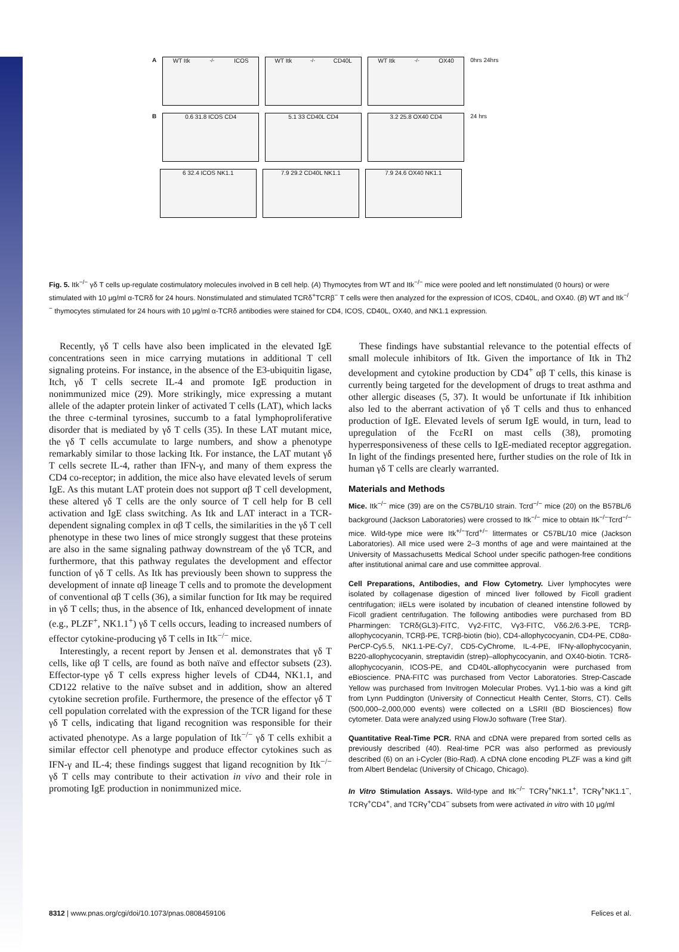A
WT Itk<sup>-/-</sup> ICOS WT Itk<sup>-/-</sup> CD40L WT Itk<sup>-/-</sup> OX40
0hrs 24hrs
B
0.6 31.8 ICOS CD4 5.1 33 CD40L CD4 3.2 25.8 OX40 CD4
24 hrs
6 32.4 ICOS NK1.1 7.9 29.2 CD40L NK1.1 7.9 24.6 OX40 NK1.1
Fig. 5. Itk<sup>−/−</sup> γδ T cells up-regulate costimulatory molecules involved in B cell help. (A) Thymocytes from WT and Itk<sup>−/−</sup> mice were pooled and left nonstimulated (0 hours) or were stimulated with 10 μg/ml α-TCRδ for 24 hours. Nonstimulated and stimulated TCRδ<sup>+</sup>TCRβ<sup>−</sup> T cells were then analyzed for the expression of ICOS, CD40L, and OX40. (B) WT and Itk<sup>−/−</sup> thymocytes stimulated for 24 hours with 10 μg/ml α-TCRδ antibodies were stained for CD4, ICOS, CD40L, OX40, and NK1.1 expression.
Recently, γδ T cells have also been implicated in the elevated IgE concentrations seen in mice carrying mutations in additional T cell signaling proteins. For instance, in the absence of the E3-ubiquitin ligase, Itch, γδ T cells secrete IL-4 and promote IgE production in nonimmunized mice (29). More strikingly, mice expressing a mutant allele of the adapter protein linker of activated T cells (LAT), which lacks the three c-terminal tyrosines, succumb to a fatal lymphoproliferative disorder that is mediated by γδ T cells (35). In these LAT mutant mice, the γδ T cells accumulate to large numbers, and show a phenotype remarkably similar to those lacking Itk. For instance, the LAT mutant γδ T cells secrete IL-4, rather than IFN-γ, and many of them express the CD4 co-receptor; in addition, the mice also have elevated levels of serum IgE. As this mutant LAT protein does not support αβ T cell development, these altered γδ T cells are the only source of T cell help for B cell activation and IgE class switching. As Itk and LAT interact in a TCR-dependent signaling complex in αβ T cells, the similarities in the γδ T cell phenotype in these two lines of mice strongly suggest that these proteins are also in the same signaling pathway downstream of the γδ TCR, and furthermore, that this pathway regulates the development and effector function of γδ T cells. As Itk has previously been shown to suppress the development of innate αβ lineage T cells and to promote the development of conventional αβ T cells (36), a similar function for Itk may be required in γδ T cells; thus, in the absence of Itk, enhanced development of innate (e.g., PLZF<sup>+</sup>, NK1.1<sup>+</sup>) γδ T cells occurs, leading to increased numbers of effector cytokine-producing γδ T cells in Itk<sup>−/−</sup> mice.
Interestingly, a recent report by Jensen et al. demonstrates that γδ T cells, like αβ T cells, are found as both naïve and effector subsets (23). Effector-type γδ T cells express higher levels of CD44, NK1.1, and CD122 relative to the naïve subset and in addition, show an altered cytokine secretion profile. Furthermore, the presence of the effector γδ T cell population correlated with the expression of the TCR ligand for these γδ T cells, indicating that ligand recognition was responsible for their activated phenotype. As a large population of Itk<sup>−/−</sup> γδ T cells exhibit a similar effector cell phenotype and produce effector cytokines such as IFN-γ and IL-4; these findings suggest that ligand recognition by Itk<sup>−/−</sup> γδ T cells may contribute to their activation in vivo and their role in promoting IgE production in nonimmunized mice.
These findings have substantial relevance to the potential effects of small molecule inhibitors of Itk. Given the importance of Itk in Th2 development and cytokine production by CD4<sup>+</sup> αβ T cells, this kinase is currently being targeted for the development of drugs to treat asthma and other allergic diseases (5, 37). It would be unfortunate if Itk inhibition also led to the aberrant activation of γδ T cells and thus to enhanced production of IgE. Elevated levels of serum IgE would, in turn, lead to upregulation of the FcεRI on mast cells (38), promoting hyperresponsiveness of these cells to IgE-mediated receptor aggregation. In light of the findings presented here, further studies on the role of Itk in human γδ T cells are clearly warranted.
Materials and Methods
Mice. Itk<sup>−/−</sup> mice (39) are on the C57BL/10 strain. Tcrd<sup>−/−</sup> mice (20) on the B57BL/6 background (Jackson Laboratories) were crossed to Itk<sup>−/−</sup> mice to obtain Itk<sup>−/−</sup>Tcrd<sup>−/−</sup> mice. Wild-type mice were Itk<sup>+/−</sup>Tcrd<sup>+/−</sup> littermates or C57BL/10 mice (Jackson Laboratories). All mice used were 2–3 months of age and were maintained at the University of Massachusetts Medical School under specific pathogen-free conditions after institutional animal care and use committee approval.
Cell Preparations, Antibodies, and Flow Cytometry. Liver lymphocytes were isolated by collagenase digestion of minced liver followed by Ficoll gradient centrifugation; iIELs were isolated by incubation of cleaned intenstine followed by Ficoll gradient centrifugation. The following antibodies were purchased from BD Pharmingen: TCRδ(GL3)-FITC, Vγ2-FITC, Vγ3-FITC, Vδ6.2/6.3-PE, TCRβ-allophycocyanin, TCRβ-PE, TCRβ-biotin (bio), CD4-allophycocyanin, CD4-PE, CD8α-PerCP-Cy5.5, NK1.1-PE-Cy7, CD5-CyChrome, IL-4-PE, IFNγ-allophycocyanin, B220-allophycocyanin, streptavidin (strep)–allophycocyanin, and OX40-biotin. TCRδ-allophycocyanin, ICOS-PE, and CD40L-allophycocyanin were purchased from eBioscience. PNA-FITC was purchased from Vector Laboratories. Strep-Cascade Yellow was purchased from Invitrogen Molecular Probes. Vγ1.1-bio was a kind gift from Lynn Puddington (University of Connecticut Health Center, Storrs, CT). Cells (500,000–2,000,000 events) were collected on a LSRII (BD Biosciences) flow cytometer. Data were analyzed using FlowJo software (Tree Star).
Quantitative Real-Time PCR. RNA and cDNA were prepared from sorted cells as previously described (40). Real-time PCR was also performed as previously described (6) on an i-Cycler (Bio-Rad). A cDNA clone encoding PLZF was a kind gift from Albert Bendelac (University of Chicago, Chicago).
In Vitro Stimulation Assays. Wild-type and Itk<sup>−/−</sup> TCRγ<sup>+</sup>NK1.1<sup>+</sup>, TCRγ<sup>+</sup>NK1.1<sup>−</sup>, TCRγ<sup>+</sup>CD4<sup>+</sup>, and TCRγ<sup>+</sup>CD4<sup>−</sup> subsets from were activated in vitro with 10 μg/ml
8312 | www.pnas.org/cgi/doi/10.1073/pnas.0808459106 Felices et al.